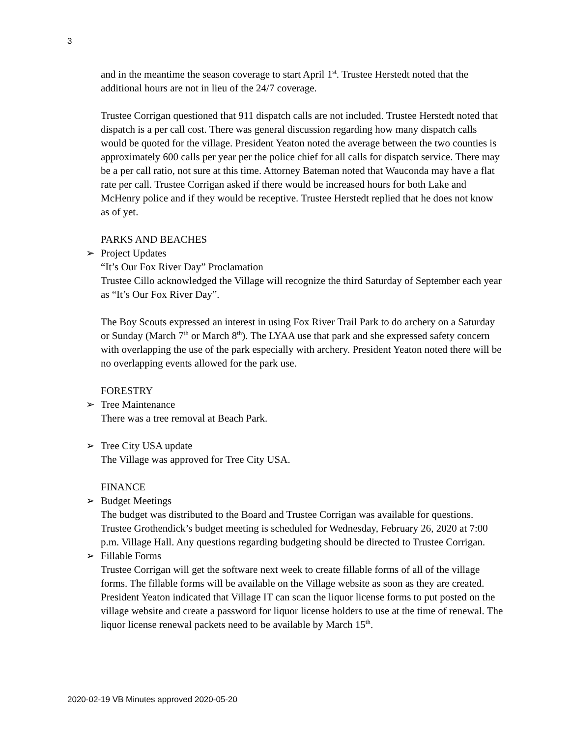3
and in the meantime the season coverage to start April 1<sup>st</sup>. Trustee Herstedt noted that the additional hours are not in lieu of the 24/7 coverage.
Trustee Corrigan questioned that 911 dispatch calls are not included. Trustee Herstedt noted that dispatch is a per call cost. There was general discussion regarding how many dispatch calls would be quoted for the village. President Yeaton noted the average between the two counties is approximately 600 calls per year per the police chief for all calls for dispatch service. There may be a per call ratio, not sure at this time. Attorney Bateman noted that Wauconda may have a flat rate per call. Trustee Corrigan asked if there would be increased hours for both Lake and McHenry police and if they would be receptive. Trustee Herstedt replied that he does not know as of yet.
PARKS AND BEACHES
➢ Project Updates
“It’s Our Fox River Day” Proclamation
Trustee Cillo acknowledged the Village will recognize the third Saturday of September each year as “It’s Our Fox River Day”.
The Boy Scouts expressed an interest in using Fox River Trail Park to do archery on a Saturday or Sunday (March 7<sup>th</sup> or March 8<sup>th</sup>). The LYAA use that park and she expressed safety concern with overlapping the use of the park especially with archery. President Yeaton noted there will be no overlapping events allowed for the park use.
FORESTRY
➢ Tree Maintenance
There was a tree removal at Beach Park.
➢ Tree City USA update
The Village was approved for Tree City USA.
FINANCE
➢ Budget Meetings
The budget was distributed to the Board and Trustee Corrigan was available for questions. Trustee Grothendick’s budget meeting is scheduled for Wednesday, February 26, 2020 at 7:00 p.m. Village Hall. Any questions regarding budgeting should be directed to Trustee Corrigan.
➢ Fillable Forms
Trustee Corrigan will get the software next week to create fillable forms of all of the village forms. The fillable forms will be available on the Village website as soon as they are created. President Yeaton indicated that Village IT can scan the liquor license forms to put posted on the village website and create a password for liquor license holders to use at the time of renewal. The liquor license renewal packets need to be available by March 15<sup>th</sup>.
2020-02-19 VB Minutes approved 2020-05-20